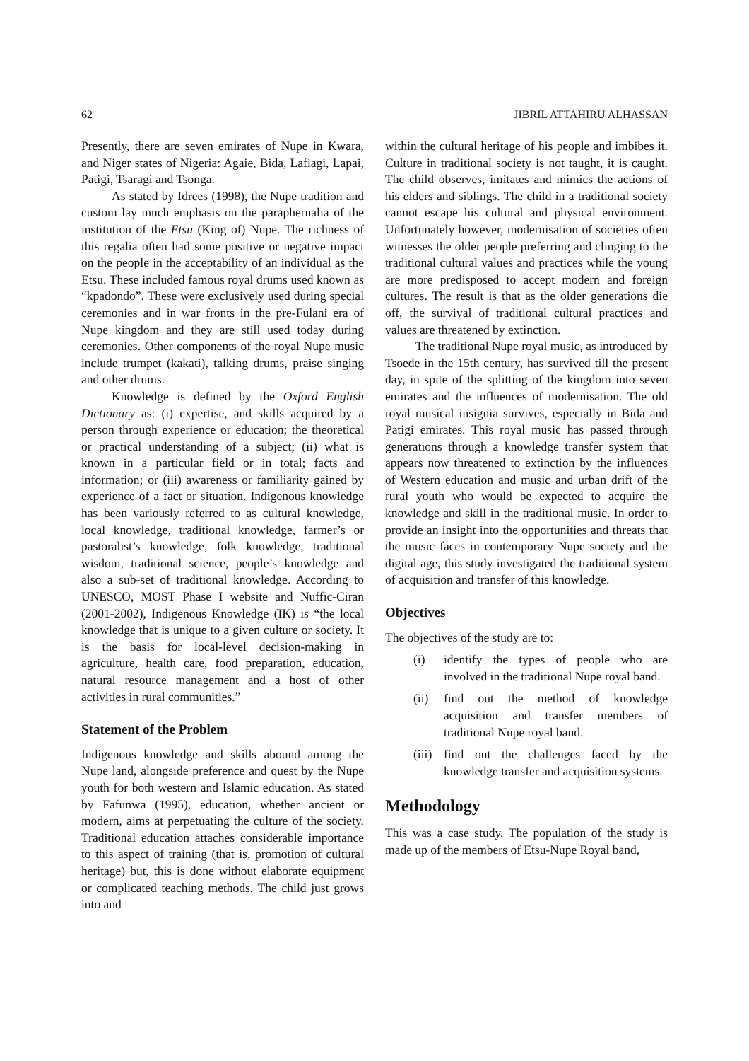62 JIBRIL ATTAHIRU ALHASSAN
Presently, there are seven emirates of Nupe in Kwara, and Niger states of Nigeria: Agaie, Bida, Lafiagi, Lapai, Patigi, Tsaragi and Tsonga.
As stated by Idrees (1998), the Nupe tradition and custom lay much emphasis on the paraphernalia of the institution of the Etsu (King of) Nupe. The richness of this regalia often had some positive or negative impact on the people in the acceptability of an individual as the Etsu. These included famous royal drums used known as “kpadondo”. These were exclusively used during special ceremonies and in war fronts in the pre-Fulani era of Nupe kingdom and they are still used today during ceremonies. Other components of the royal Nupe music include trumpet (kakati), talking drums, praise singing and other drums.
Knowledge is defined by the Oxford English Dictionary as: (i) expertise, and skills acquired by a person through experience or education; the theoretical or practical understanding of a subject; (ii) what is known in a particular field or in total; facts and information; or (iii) awareness or familiarity gained by experience of a fact or situation. Indigenous knowledge has been variously referred to as cultural knowledge, local knowledge, traditional knowledge, farmer’s or pastoralist’s knowledge, folk knowledge, traditional wisdom, traditional science, people’s knowledge and also a sub-set of traditional knowledge. According to UNESCO, MOST Phase I website and Nuffic-Ciran (2001-2002), Indigenous Knowledge (IK) is “the local knowledge that is unique to a given culture or society. It is the basis for local-level decision-making in agriculture, health care, food preparation, education, natural resource management and a host of other activities in rural communities.”
Statement of the Problem
Indigenous knowledge and skills abound among the Nupe land, alongside preference and quest by the Nupe youth for both western and Islamic education. As stated by Fafunwa (1995), education, whether ancient or modern, aims at perpetuating the culture of the society. Traditional education attaches considerable importance to this aspect of training (that is, promotion of cultural heritage) but, this is done without elaborate equipment or complicated teaching methods. The child just grows into and
within the cultural heritage of his people and imbibes it. Culture in traditional society is not taught, it is caught. The child observes, imitates and mimics the actions of his elders and siblings. The child in a traditional society cannot escape his cultural and physical environment. Unfortunately however, modernisation of societies often witnesses the older people preferring and clinging to the traditional cultural values and practices while the young are more predisposed to accept modern and foreign cultures. The result is that as the older generations die off, the survival of traditional cultural practices and values are threatened by extinction.
The traditional Nupe royal music, as introduced by Tsoede in the 15th century, has survived till the present day, in spite of the splitting of the kingdom into seven emirates and the influences of modernisation. The old royal musical insignia survives, especially in Bida and Patigi emirates. This royal music has passed through generations through a knowledge transfer system that appears now threatened to extinction by the influences of Western education and music and urban drift of the rural youth who would be expected to acquire the knowledge and skill in the traditional music. In order to provide an insight into the opportunities and threats that the music faces in contemporary Nupe society and the digital age, this study investigated the traditional system of acquisition and transfer of this knowledge.
Objectives
The objectives of the study are to:
(i) identify the types of people who are involved in the traditional Nupe royal band.
(ii) find out the method of knowledge acquisition and transfer members of traditional Nupe royal band.
(iii) find out the challenges faced by the knowledge transfer and acquisition systems.
Methodology
This was a case study. The population of the study is made up of the members of Etsu-Nupe Royal band,